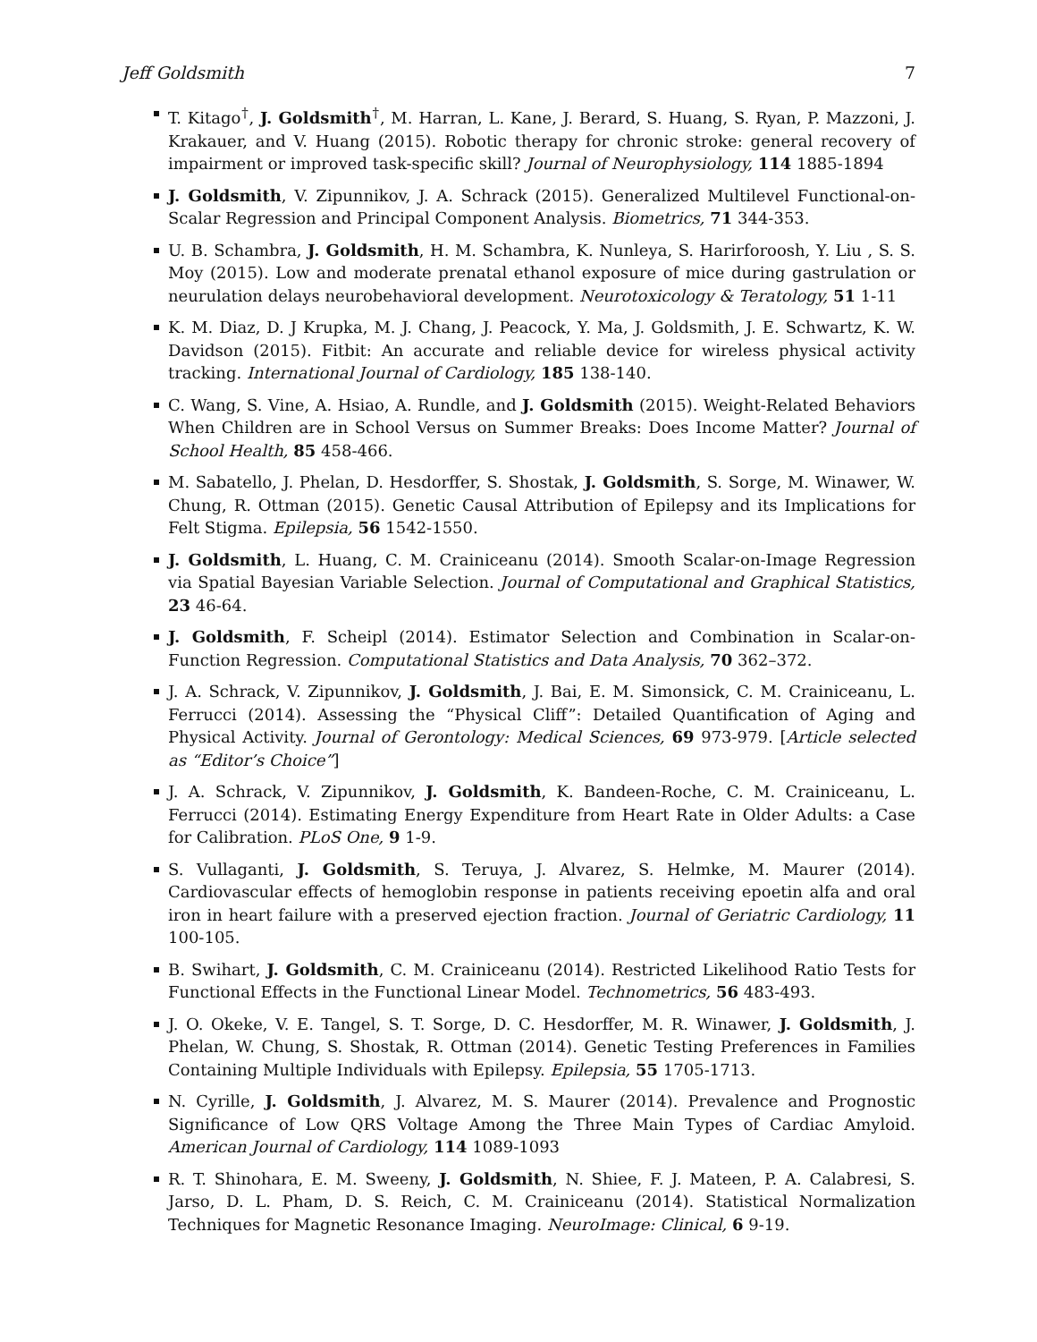Jeff Goldsmith 7
T. Kitago<sup>†</sup>, J. Goldsmith<sup>†</sup>, M. Harran, L. Kane, J. Berard, S. Huang, S. Ryan, P. Mazzoni, J. Krakauer, and V. Huang (2015). Robotic therapy for chronic stroke: general recovery of impairment or improved task-specific skill? Journal of Neurophysiology, 114 1885-1894
J. Goldsmith, V. Zipunnikov, J. A. Schrack (2015). Generalized Multilevel Functional-on-Scalar Regression and Principal Component Analysis. Biometrics, 71 344-353.
U. B. Schambra, J. Goldsmith, H. M. Schambra, K. Nunleya, S. Harirforoosh, Y. Liu , S. S. Moy (2015). Low and moderate prenatal ethanol exposure of mice during gastrulation or neurulation delays neurobehavioral development. Neurotoxicology & Teratology, 51 1-11
K. M. Diaz, D. J Krupka, M. J. Chang, J. Peacock, Y. Ma, J. Goldsmith, J. E. Schwartz, K. W. Davidson (2015). Fitbit: An accurate and reliable device for wireless physical activity tracking. International Journal of Cardiology, 185 138-140.
C. Wang, S. Vine, A. Hsiao, A. Rundle, and J. Goldsmith (2015). Weight-Related Behaviors When Children are in School Versus on Summer Breaks: Does Income Matter? Journal of School Health, 85 458-466.
M. Sabatello, J. Phelan, D. Hesdorffer, S. Shostak, J. Goldsmith, S. Sorge, M. Winawer, W. Chung, R. Ottman (2015). Genetic Causal Attribution of Epilepsy and its Implications for Felt Stigma. Epilepsia, 56 1542-1550.
J. Goldsmith, L. Huang, C. M. Crainiceanu (2014). Smooth Scalar-on-Image Regression via Spatial Bayesian Variable Selection. Journal of Computational and Graphical Statistics, 23 46-64.
J. Goldsmith, F. Scheipl (2014). Estimator Selection and Combination in Scalar-on-Function Regression. Computational Statistics and Data Analysis, 70 362–372.
J. A. Schrack, V. Zipunnikov, J. Goldsmith, J. Bai, E. M. Simonsick, C. M. Crainiceanu, L. Ferrucci (2014). Assessing the “Physical Cliff”: Detailed Quantification of Aging and Physical Activity. Journal of Gerontology: Medical Sciences, 69 973-979. [Article selected as “Editor’s Choice”]
J. A. Schrack, V. Zipunnikov, J. Goldsmith, K. Bandeen-Roche, C. M. Crainiceanu, L. Ferrucci (2014). Estimating Energy Expenditure from Heart Rate in Older Adults: a Case for Calibration. PLoS One, 9 1-9.
S. Vullaganti, J. Goldsmith, S. Teruya, J. Alvarez, S. Helmke, M. Maurer (2014). Cardiovascular effects of hemoglobin response in patients receiving epoetin alfa and oral iron in heart failure with a preserved ejection fraction. Journal of Geriatric Cardiology, 11 100-105.
B. Swihart, J. Goldsmith, C. M. Crainiceanu (2014). Restricted Likelihood Ratio Tests for Functional Effects in the Functional Linear Model. Technometrics, 56 483-493.
J. O. Okeke, V. E. Tangel, S. T. Sorge, D. C. Hesdorffer, M. R. Winawer, J. Goldsmith, J. Phelan, W. Chung, S. Shostak, R. Ottman (2014). Genetic Testing Preferences in Families Containing Multiple Individuals with Epilepsy. Epilepsia, 55 1705-1713.
N. Cyrille, J. Goldsmith, J. Alvarez, M. S. Maurer (2014). Prevalence and Prognostic Significance of Low QRS Voltage Among the Three Main Types of Cardiac Amyloid. American Journal of Cardiology, 114 1089-1093
R. T. Shinohara, E. M. Sweeny, J. Goldsmith, N. Shiee, F. J. Mateen, P. A. Calabresi, S. Jarso, D. L. Pham, D. S. Reich, C. M. Crainiceanu (2014). Statistical Normalization Techniques for Magnetic Resonance Imaging. NeuroImage: Clinical, 6 9-19.